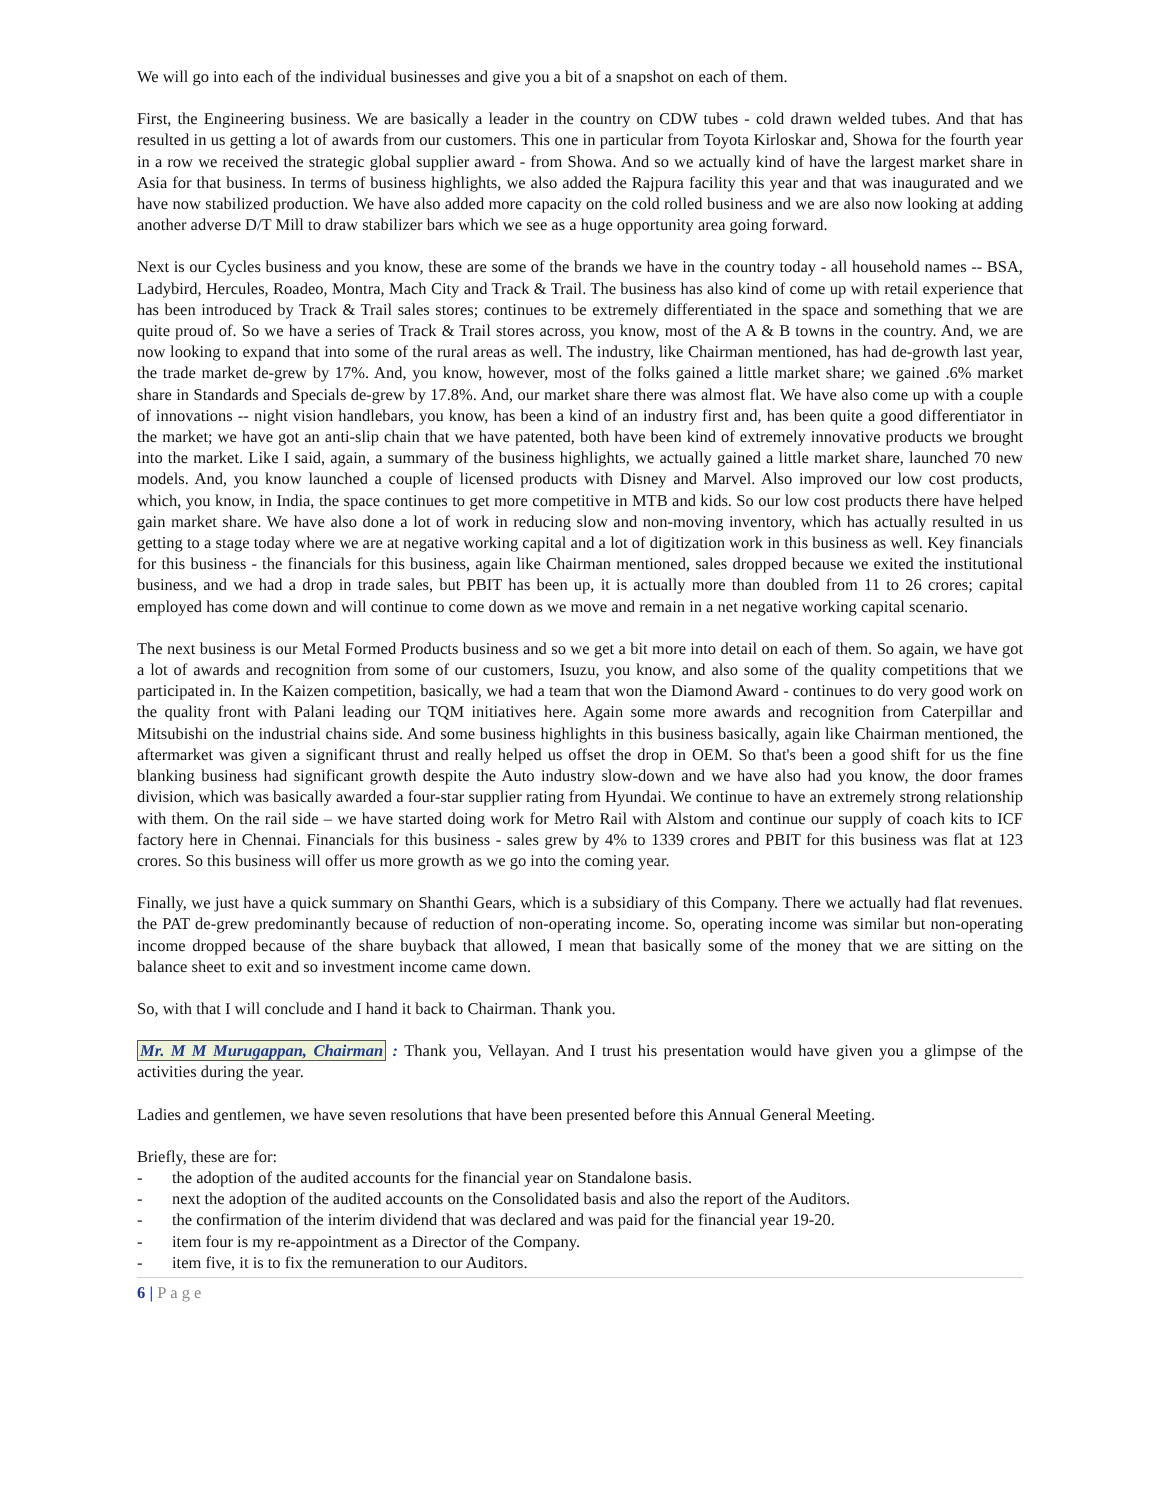We will go into each of the individual businesses and give you a bit of a snapshot on each of them.
First, the Engineering business. We are basically a leader in the country on CDW tubes - cold drawn welded tubes. And that has resulted in us getting a lot of awards from our customers. This one in particular from Toyota Kirloskar and, Showa for the fourth year in a row we received the strategic global supplier award - from Showa. And so we actually kind of have the largest market share in Asia for that business. In terms of business highlights, we also added the Rajpura facility this year and that was inaugurated and we have now stabilized production. We have also added more capacity on the cold rolled business and we are also now looking at adding another adverse D/T Mill to draw stabilizer bars which we see as a huge opportunity area going forward.
Next is our Cycles business and you know, these are some of the brands we have in the country today - all household names -- BSA, Ladybird, Hercules, Roadeo, Montra, Mach City and Track & Trail. The business has also kind of come up with retail experience that has been introduced by Track & Trail sales stores; continues to be extremely differentiated in the space and something that we are quite proud of. So we have a series of Track & Trail stores across, you know, most of the A & B towns in the country. And, we are now looking to expand that into some of the rural areas as well. The industry, like Chairman mentioned, has had de-growth last year, the trade market de-grew by 17%. And, you know, however, most of the folks gained a little market share; we gained .6% market share in Standards and Specials de-grew by 17.8%. And, our market share there was almost flat. We have also come up with a couple of innovations -- night vision handlebars, you know, has been a kind of an industry first and, has been quite a good differentiator in the market; we have got an anti-slip chain that we have patented, both have been kind of extremely innovative products we brought into the market. Like I said, again, a summary of the business highlights, we actually gained a little market share, launched 70 new models. And, you know launched a couple of licensed products with Disney and Marvel. Also improved our low cost products, which, you know, in India, the space continues to get more competitive in MTB and kids. So our low cost products there have helped gain market share. We have also done a lot of work in reducing slow and non-moving inventory, which has actually resulted in us getting to a stage today where we are at negative working capital and a lot of digitization work in this business as well. Key financials for this business - the financials for this business, again like Chairman mentioned, sales dropped because we exited the institutional business, and we had a drop in trade sales, but PBIT has been up, it is actually more than doubled from 11 to 26 crores; capital employed has come down and will continue to come down as we move and remain in a net negative working capital scenario.
The next business is our Metal Formed Products business and so we get a bit more into detail on each of them. So again, we have got a lot of awards and recognition from some of our customers, Isuzu, you know, and also some of the quality competitions that we participated in. In the Kaizen competition, basically, we had a team that won the Diamond Award - continues to do very good work on the quality front with Palani leading our TQM initiatives here. Again some more awards and recognition from Caterpillar and Mitsubishi on the industrial chains side. And some business highlights in this business basically, again like Chairman mentioned, the aftermarket was given a significant thrust and really helped us offset the drop in OEM. So that's been a good shift for us the fine blanking business had significant growth despite the Auto industry slow-down and we have also had you know, the door frames division, which was basically awarded a four-star supplier rating from Hyundai. We continue to have an extremely strong relationship with them. On the rail side – we have started doing work for Metro Rail with Alstom and continue our supply of coach kits to ICF factory here in Chennai. Financials for this business - sales grew by 4% to 1339 crores and PBIT for this business was flat at 123 crores. So this business will offer us more growth as we go into the coming year.
Finally, we just have a quick summary on Shanthi Gears, which is a subsidiary of this Company. There we actually had flat revenues. the PAT de-grew predominantly because of reduction of non-operating income. So, operating income was similar but non-operating income dropped because of the share buyback that allowed, I mean that basically some of the money that we are sitting on the balance sheet to exit and so investment income came down.
So, with that I will conclude and I hand it back to Chairman. Thank you.
Mr. M M Murugappan, Chairman : Thank you, Vellayan. And I trust his presentation would have given you a glimpse of the activities during the year.
Ladies and gentlemen, we have seven resolutions that have been presented before this Annual General Meeting.
Briefly, these are for:
- the adoption of the audited accounts for the financial year on Standalone basis.
- next the adoption of the audited accounts on the Consolidated basis and also the report of the Auditors.
- the confirmation of the interim dividend that was declared and was paid for the financial year 19-20.
- item four is my re-appointment as a Director of the Company.
- item five, it is to fix the remuneration to our Auditors.
6 | Page